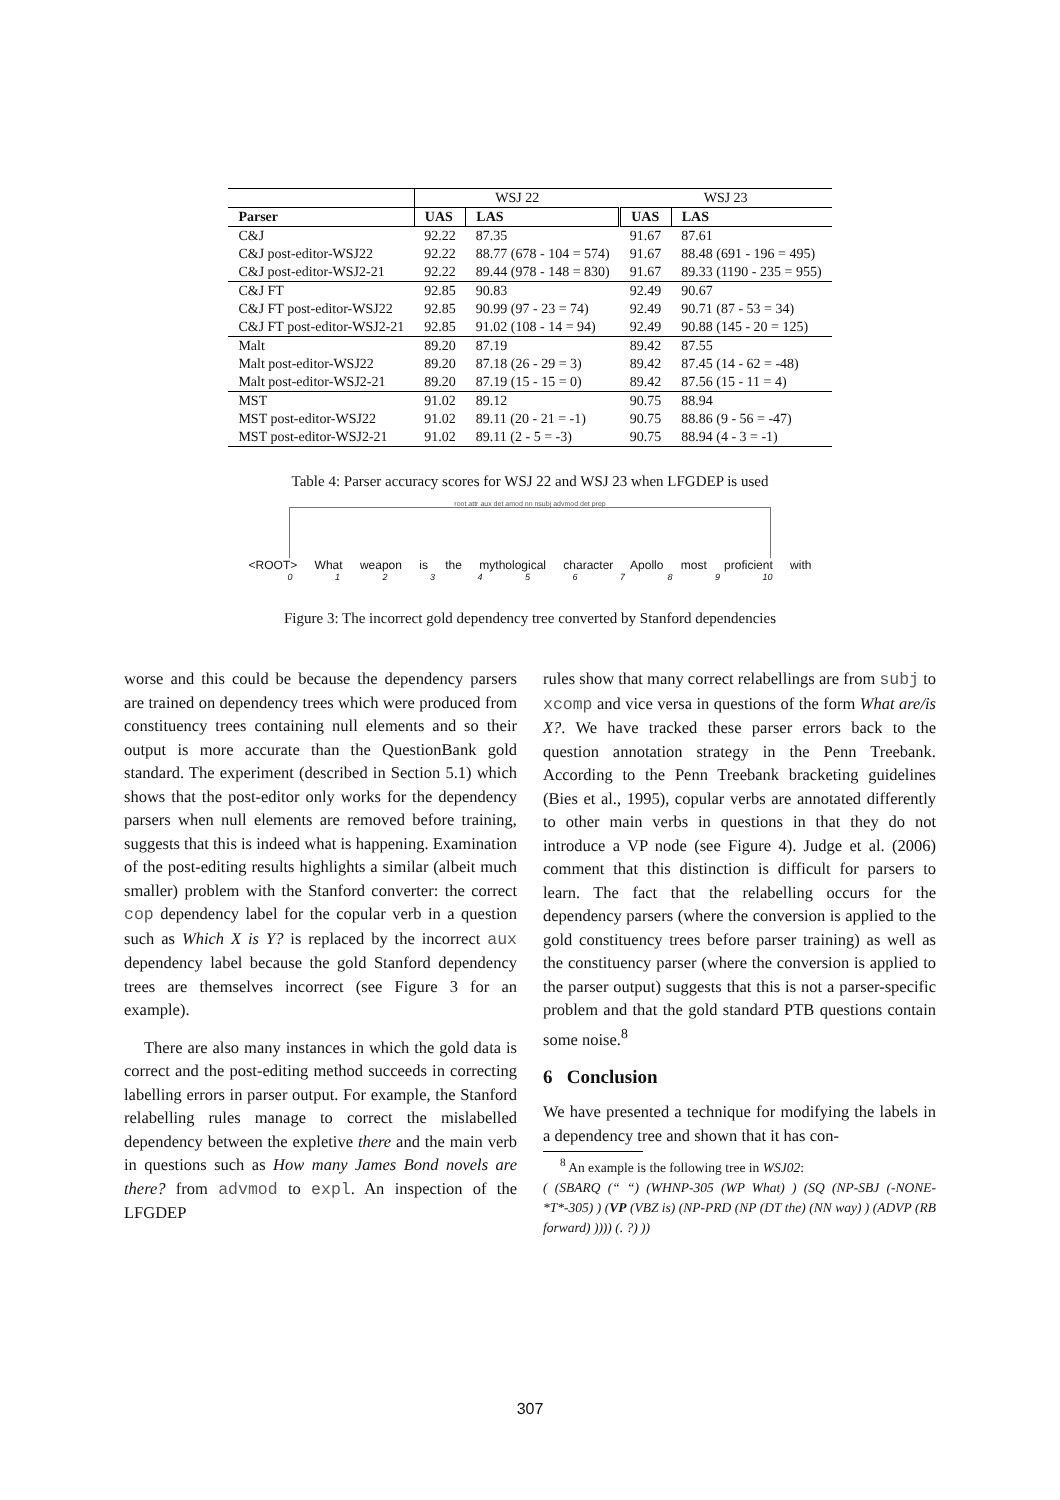| | WSJ 22 | | WSJ 23 | |
| Parser | UAS | LAS | UAS | LAS |
| C&J | 92.22 | 87.35 | 91.67 | 87.61 |
| C&J post-editor-WSJ22 | 92.22 | 88.77 (678 - 104 = 574) | 91.67 | 88.48 (691 - 196 = 495) |
| C&J post-editor-WSJ2-21 | 92.22 | 89.44 (978 - 148 = 830) | 91.67 | 89.33 (1190 - 235 = 955) |
| C&J FT | 92.85 | 90.83 | 92.49 | 90.67 |
| C&J FT post-editor-WSJ22 | 92.85 | 90.99 (97 - 23 = 74) | 92.49 | 90.71 (87 - 53 = 34) |
| C&J FT post-editor-WSJ2-21 | 92.85 | 91.02 (108 - 14 = 94) | 92.49 | 90.88 (145 - 20 = 125) |
| Malt | 89.20 | 87.19 | 89.42 | 87.55 |
| Malt post-editor-WSJ22 | 89.20 | 87.18 (26 - 29 = 3) | 89.42 | 87.45 (14 - 62 = -48) |
| Malt post-editor-WSJ2-21 | 89.20 | 87.19 (15 - 15 = 0) | 89.42 | 87.56 (15 - 11 = 4) |
| MST | 91.02 | 89.12 | 90.75 | 88.94 |
| MST post-editor-WSJ22 | 91.02 | 89.11 (20 - 21 = -1) | 90.75 | 88.86 (9 - 56 = -47) |
| MST post-editor-WSJ2-21 | 91.02 | 89.11 (2 - 5 = -3) | 90.75 | 88.94 (4 - 3 = -1) |
Table 4: Parser accuracy scores for WSJ 22 and WSJ 23 when LFGDEP is used
root attr aux det amod nn nsubj advmod det prep
<ROOT> What weapon is the mythological character Apollo most proficient with
0 1 2 3 4 5 6 7 8 9 10
Figure 3: The incorrect gold dependency tree converted by Stanford dependencies
worse and this could be because the dependency parsers are trained on dependency trees which were produced from constituency trees containing null elements and so their output is more accurate than the QuestionBank gold standard. The experiment (described in Section 5.1) which shows that the post-editor only works for the dependency parsers when null elements are removed before training, suggests that this is indeed what is happening. Examination of the post-editing results highlights a similar (albeit much smaller) problem with the Stanford converter: the correct cop dependency label for the copular verb in a question such as Which X is Y? is replaced by the incorrect aux dependency label because the gold Stanford dependency trees are themselves incorrect (see Figure 3 for an example).
There are also many instances in which the gold data is correct and the post-editing method succeeds in correcting labelling errors in parser output. For example, the Stanford relabelling rules manage to correct the mislabelled dependency between the expletive there and the main verb in questions such as How many James Bond novels are there? from advmod to expl. An inspection of the LFGDEP
rules show that many correct relabellings are from subj to xcomp and vice versa in questions of the form What are/is X?. We have tracked these parser errors back to the question annotation strategy in the Penn Treebank. According to the Penn Treebank bracketing guidelines (Bies et al., 1995), copular verbs are annotated differently to other main verbs in questions in that they do not introduce a VP node (see Figure 4). Judge et al. (2006) comment that this distinction is difficult for parsers to learn. The fact that the relabelling occurs for the dependency parsers (where the conversion is applied to the gold constituency trees before parser training) as well as the constituency parser (where the conversion is applied to the parser output) suggests that this is not a parser-specific problem and that the gold standard PTB questions contain some noise.<sup>8</sup>
6 Conclusion
We have presented a technique for modifying the labels in a dependency tree and shown that it has con-
<sup>8</sup> An example is the following tree in WSJ02:
( (SBARQ (“ “) (WHNP-305 (WP What) ) (SQ (NP-SBJ (-NONE- *T*-305) ) (VP (VBZ is) (NP-PRD (NP (DT the) (NN way) ) (ADVP (RB forward) )))) (. ?) ))
307